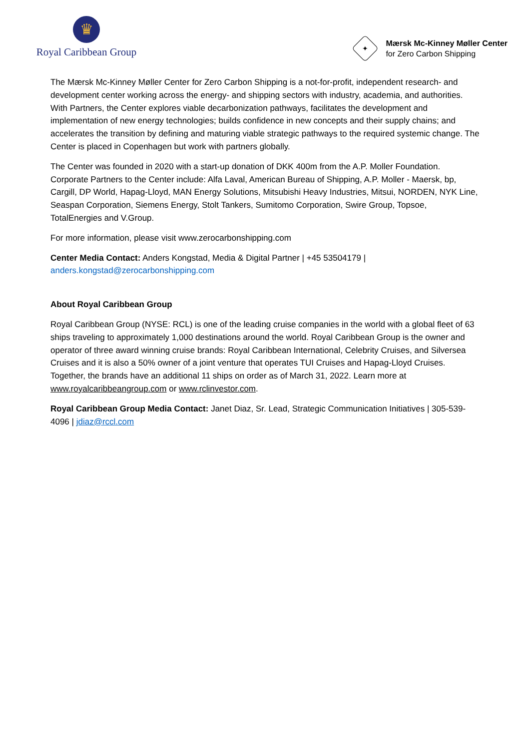♛
Royal Caribbean Group
✦
Mærsk Mc-Kinney Møller Center
for Zero Carbon Shipping
The Mærsk Mc-Kinney Møller Center for Zero Carbon Shipping is a not-for-profit, independent research- and development center working across the energy- and shipping sectors with industry, academia, and authorities. With Partners, the Center explores viable decarbonization pathways, facilitates the development and implementation of new energy technologies; builds confidence in new concepts and their supply chains; and accelerates the transition by defining and maturing viable strategic pathways to the required systemic change. The Center is placed in Copenhagen but work with partners globally.
The Center was founded in 2020 with a start-up donation of DKK 400m from the A.P. Moller Foundation. Corporate Partners to the Center include: Alfa Laval, American Bureau of Shipping, A.P. Moller - Maersk, bp, Cargill, DP World, Hapag-Lloyd, MAN Energy Solutions, Mitsubishi Heavy Industries, Mitsui, NORDEN, NYK Line, Seaspan Corporation, Siemens Energy, Stolt Tankers, Sumitomo Corporation, Swire Group, Topsoe, TotalEnergies and V.Group.
For more information, please visit www.zerocarbonshipping.com
Center Media Contact: Anders Kongstad, Media & Digital Partner | +45 53504179 |
anders.kongstad@zerocarbonshipping.com
About Royal Caribbean Group
Royal Caribbean Group (NYSE: RCL) is one of the leading cruise companies in the world with a global fleet of 63 ships traveling to approximately 1,000 destinations around the world. Royal Caribbean Group is the owner and operator of three award winning cruise brands: Royal Caribbean International, Celebrity Cruises, and Silversea Cruises and it is also a 50% owner of a joint venture that operates TUI Cruises and Hapag-Lloyd Cruises. Together, the brands have an additional 11 ships on order as of March 31, 2022. Learn more at www.royalcaribbeangroup.com or www.rclinvestor.com.
Royal Caribbean Group Media Contact: Janet Diaz, Sr. Lead, Strategic Communication Initiatives | 305-539-4096 | jdiaz@rccl.com